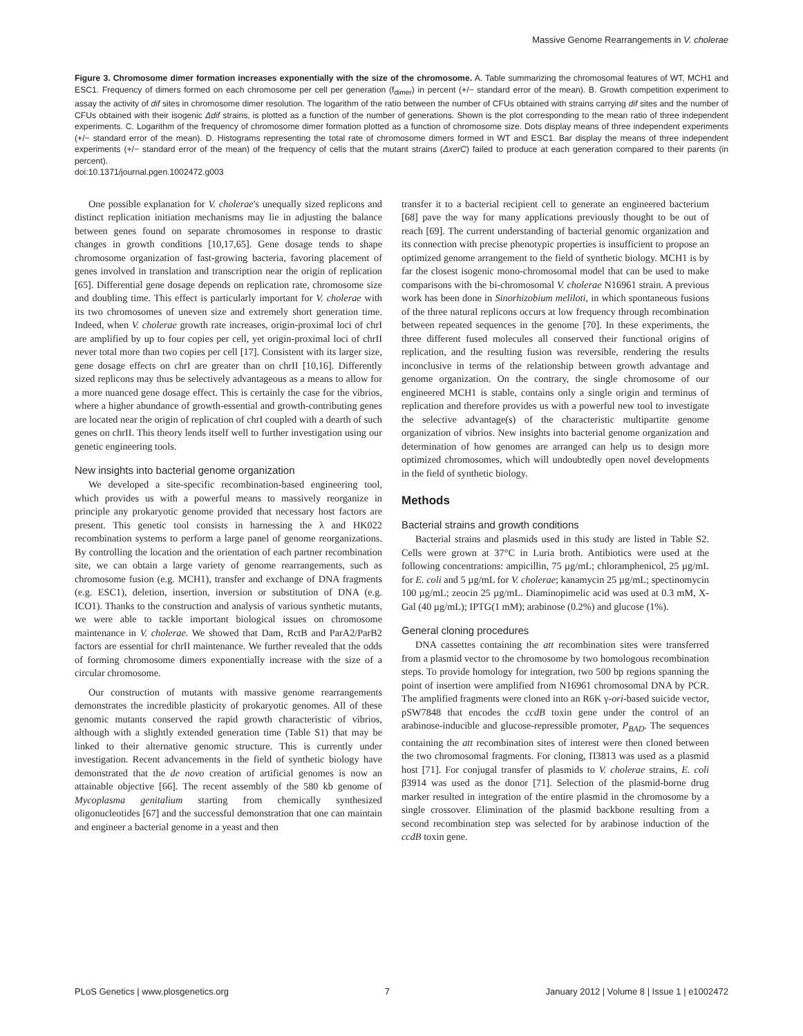Massive Genome Rearrangements in V. cholerae
Figure 3. Chromosome dimer formation increases exponentially with the size of the chromosome. A. Table summarizing the chromosomal features of WT, MCH1 and ESC1. Frequency of dimers formed on each chromosome per cell per generation (f<sub>dimer</sub>) in percent (+/− standard error of the mean). B. Growth competition experiment to assay the activity of dif sites in chromosome dimer resolution. The logarithm of the ratio between the number of CFUs obtained with strains carrying dif sites and the number of CFUs obtained with their isogenic Δdif strains, is plotted as a function of the number of generations. Shown is the plot corresponding to the mean ratio of three independent experiments. C. Logarithm of the frequency of chromosome dimer formation plotted as a function of chromosome size. Dots display means of three independent experiments (+/− standard error of the mean). D. Histograms representing the total rate of chromosome dimers formed in WT and ESC1. Bar display the means of three independent experiments (+/− standard error of the mean) of the frequency of cells that the mutant strains (ΔxerC) failed to produce at each generation compared to their parents (in percent).
doi:10.1371/journal.pgen.1002472.g003
One possible explanation for V. cholerae's unequally sized replicons and distinct replication initiation mechanisms may lie in adjusting the balance between genes found on separate chromosomes in response to drastic changes in growth conditions [10,17,65]. Gene dosage tends to shape chromosome organization of fast-growing bacteria, favoring placement of genes involved in translation and transcription near the origin of replication [65]. Differential gene dosage depends on replication rate, chromosome size and doubling time. This effect is particularly important for V. cholerae with its two chromosomes of uneven size and extremely short generation time. Indeed, when V. cholerae growth rate increases, origin-proximal loci of chrI are amplified by up to four copies per cell, yet origin-proximal loci of chrII never total more than two copies per cell [17]. Consistent with its larger size, gene dosage effects on chrI are greater than on chrII [10,16]. Differently sized replicons may thus be selectively advantageous as a means to allow for a more nuanced gene dosage effect. This is certainly the case for the vibrios, where a higher abundance of growth-essential and growth-contributing genes are located near the origin of replication of chrI coupled with a dearth of such genes on chrII. This theory lends itself well to further investigation using our genetic engineering tools.
New insights into bacterial genome organization
We developed a site-specific recombination-based engineering tool, which provides us with a powerful means to massively reorganize in principle any prokaryotic genome provided that necessary host factors are present. This genetic tool consists in harnessing the λ and HK022 recombination systems to perform a large panel of genome reorganizations. By controlling the location and the orientation of each partner recombination site, we can obtain a large variety of genome rearrangements, such as chromosome fusion (e.g. MCH1), transfer and exchange of DNA fragments (e.g. ESC1), deletion, insertion, inversion or substitution of DNA (e.g. ICO1). Thanks to the construction and analysis of various synthetic mutants, we were able to tackle important biological issues on chromosome maintenance in V. cholerae. We showed that Dam, RctB and ParA2/ParB2 factors are essential for chrII maintenance. We further revealed that the odds of forming chromosome dimers exponentially increase with the size of a circular chromosome.
Our construction of mutants with massive genome rearrangements demonstrates the incredible plasticity of prokaryotic genomes. All of these genomic mutants conserved the rapid growth characteristic of vibrios, although with a slightly extended generation time (Table S1) that may be linked to their alternative genomic structure. This is currently under investigation. Recent advancements in the field of synthetic biology have demonstrated that the de novo creation of artificial genomes is now an attainable objective [66]. The recent assembly of the 580 kb genome of Mycoplasma genitalium starting from chemically synthesized oligonucleotides [67] and the successful demonstration that one can maintain and engineer a bacterial genome in a yeast and then
transfer it to a bacterial recipient cell to generate an engineered bacterium [68] pave the way for many applications previously thought to be out of reach [69]. The current understanding of bacterial genomic organization and its connection with precise phenotypic properties is insufficient to propose an optimized genome arrangement to the field of synthetic biology. MCH1 is by far the closest isogenic mono-chromosomal model that can be used to make comparisons with the bi-chromosomal V. cholerae N16961 strain. A previous work has been done in Sinorhizobium meliloti, in which spontaneous fusions of the three natural replicons occurs at low frequency through recombination between repeated sequences in the genome [70]. In these experiments, the three different fused molecules all conserved their functional origins of replication, and the resulting fusion was reversible, rendering the results inconclusive in terms of the relationship between growth advantage and genome organization. On the contrary, the single chromosome of our engineered MCH1 is stable, contains only a single origin and terminus of replication and therefore provides us with a powerful new tool to investigate the selective advantage(s) of the characteristic multipartite genome organization of vibrios. New insights into bacterial genome organization and determination of how genomes are arranged can help us to design more optimized chromosomes, which will undoubtedly open novel developments in the field of synthetic biology.
Methods
Bacterial strains and growth conditions
Bacterial strains and plasmids used in this study are listed in Table S2. Cells were grown at 37°C in Luria broth. Antibiotics were used at the following concentrations: ampicillin, 75 µg/mL; chloramphenicol, 25 µg/mL for E. coli and 5 µg/mL for V. cholerae; kanamycin 25 µg/mL; spectinomycin 100 µg/mL; zeocin 25 µg/mL. Diaminopimelic acid was used at 0.3 mM, X-Gal (40 µg/mL); IPTG(1 mM); arabinose (0.2%) and glucose (1%).
General cloning procedures
DNA cassettes containing the att recombination sites were transferred from a plasmid vector to the chromosome by two homologous recombination steps. To provide homology for integration, two 500 bp regions spanning the point of insertion were amplified from N16961 chromosomal DNA by PCR. The amplified fragments were cloned into an R6K γ-ori-based suicide vector, pSW7848 that encodes the ccdB toxin gene under the control of an arabinose-inducible and glucose-repressible promoter, P<sub>BAD</sub>. The sequences containing the att recombination sites of interest were then cloned between the two chromosomal fragments. For cloning, Π3813 was used as a plasmid host [71]. For conjugal transfer of plasmids to V. cholerae strains, E. coli β3914 was used as the donor [71]. Selection of the plasmid-borne drug marker resulted in integration of the entire plasmid in the chromosome by a single crossover. Elimination of the plasmid backbone resulting from a second recombination step was selected for by arabinose induction of the ccdB toxin gene.
PLoS Genetics | www.plosgenetics.org 7 January 2012 | Volume 8 | Issue 1 | e1002472